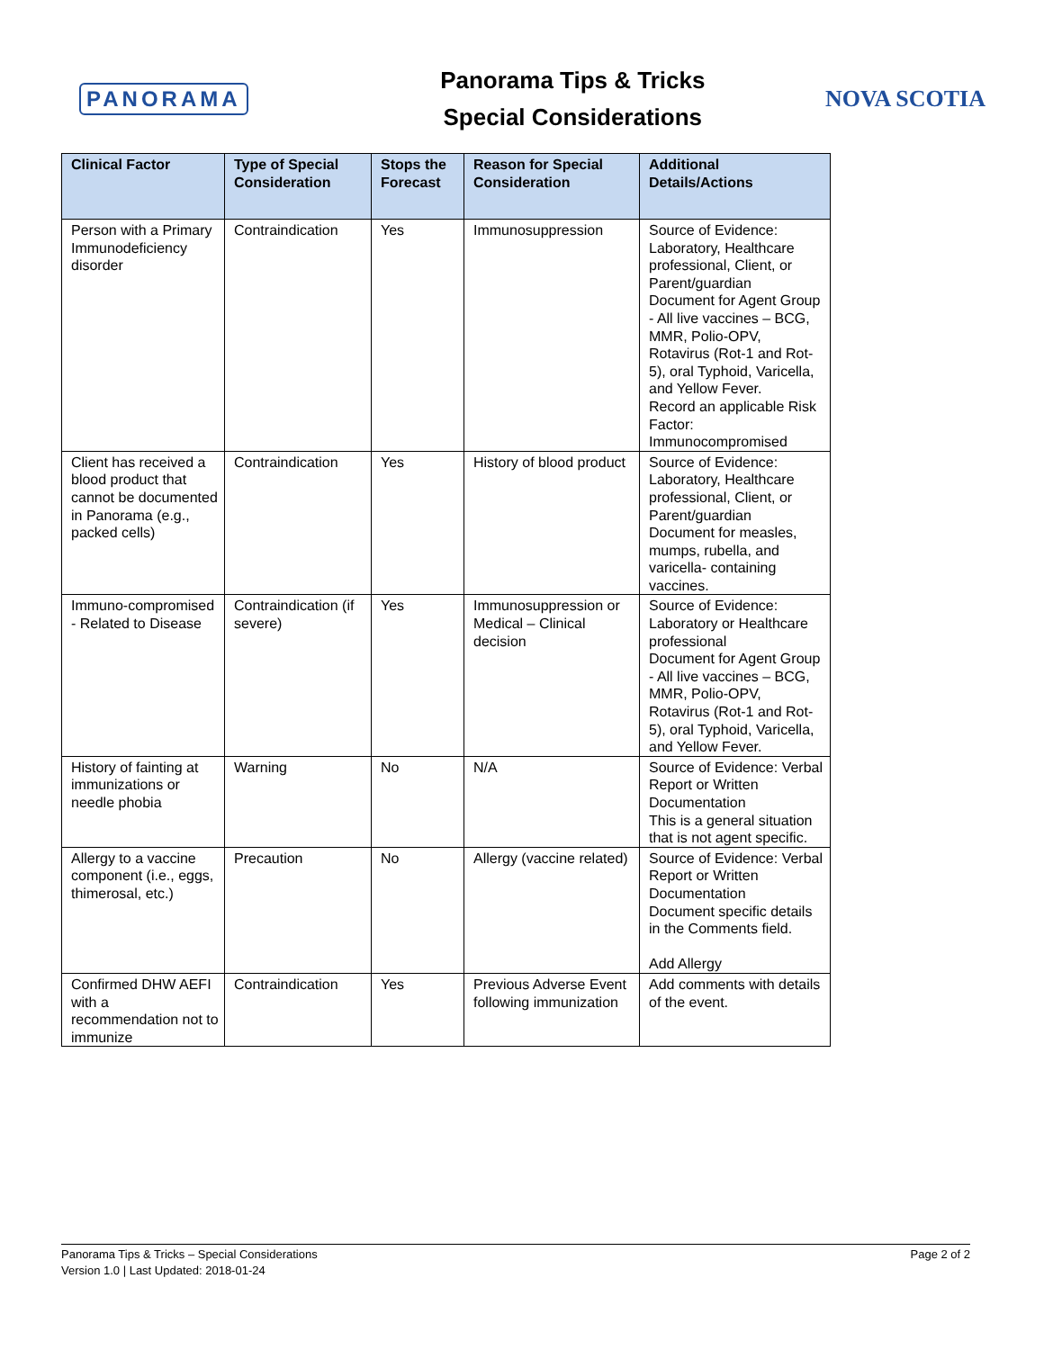PANORAMA
Panorama Tips & Tricks
Special Considerations
NOVA SCOTIA
| Clinical Factor | Type of Special Consideration | Stops the Forecast | Reason for Special Consideration | Additional Details/Actions |
| --- | --- | --- | --- | --- |
| Person with a Primary Immunodeficiency disorder | Contraindication | Yes | Immunosuppression | Source of Evidence: Laboratory, Healthcare professional, Client, or Parent/guardian Document for Agent Group - All live vaccines – BCG, MMR, Polio-OPV, Rotavirus (Rot-1 and Rot-5), oral Typhoid, Varicella, and Yellow Fever. Record an applicable Risk Factor: Immunocompromised |
| Client has received a blood product that cannot be documented in Panorama (e.g., packed cells) | Contraindication | Yes | History of blood product | Source of Evidence: Laboratory, Healthcare professional, Client, or Parent/guardian Document for measles, mumps, rubella, and varicella- containing vaccines. |
| Immuno-compromised - Related to Disease | Contraindication (if severe) | Yes | Immunosuppression or Medical – Clinical decision | Source of Evidence: Laboratory or Healthcare professional Document for Agent Group - All live vaccines – BCG, MMR, Polio-OPV, Rotavirus (Rot-1 and Rot-5), oral Typhoid, Varicella, and Yellow Fever. |
| History of fainting at immunizations or needle phobia | Warning | No | N/A | Source of Evidence: Verbal Report or Written Documentation This is a general situation that is not agent specific. |
| Allergy to a vaccine component (i.e., eggs, thimerosal, etc.) | Precaution | No | Allergy (vaccine related) | Source of Evidence: Verbal Report or Written Documentation Document specific details in the Comments field. Add Allergy |
| Confirmed DHW AEFI with a recommendation not to immunize | Contraindication | Yes | Previous Adverse Event following immunization | Add comments with details of the event. |
Panorama Tips & Tricks – Special Considerations
Version 1.0 | Last Updated: 2018-01-24
Page 2 of 2